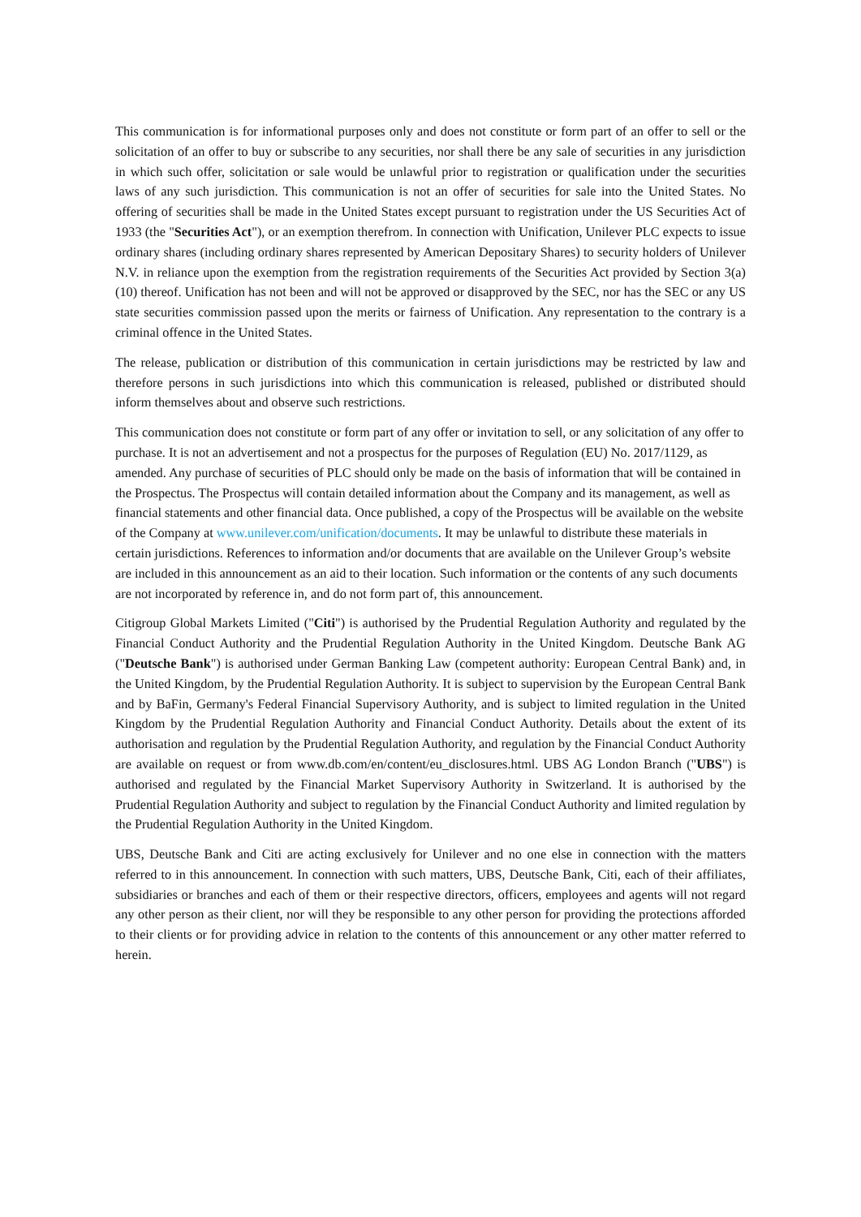This communication is for informational purposes only and does not constitute or form part of an offer to sell or the solicitation of an offer to buy or subscribe to any securities, nor shall there be any sale of securities in any jurisdiction in which such offer, solicitation or sale would be unlawful prior to registration or qualification under the securities laws of any such jurisdiction. This communication is not an offer of securities for sale into the United States. No offering of securities shall be made in the United States except pursuant to registration under the US Securities Act of 1933 (the "Securities Act"), or an exemption therefrom. In connection with Unification, Unilever PLC expects to issue ordinary shares (including ordinary shares represented by American Depositary Shares) to security holders of Unilever N.V. in reliance upon the exemption from the registration requirements of the Securities Act provided by Section 3(a)(10) thereof. Unification has not been and will not be approved or disapproved by the SEC, nor has the SEC or any US state securities commission passed upon the merits or fairness of Unification. Any representation to the contrary is a criminal offence in the United States.
The release, publication or distribution of this communication in certain jurisdictions may be restricted by law and therefore persons in such jurisdictions into which this communication is released, published or distributed should inform themselves about and observe such restrictions.
This communication does not constitute or form part of any offer or invitation to sell, or any solicitation of any offer to purchase. It is not an advertisement and not a prospectus for the purposes of Regulation (EU) No. 2017/1129, as amended. Any purchase of securities of PLC should only be made on the basis of information that will be contained in the Prospectus. The Prospectus will contain detailed information about the Company and its management, as well as financial statements and other financial data. Once published, a copy of the Prospectus will be available on the website of the Company at www.unilever.com/unification/documents. It may be unlawful to distribute these materials in certain jurisdictions. References to information and/or documents that are available on the Unilever Group’s website are included in this announcement as an aid to their location. Such information or the contents of any such documents are not incorporated by reference in, and do not form part of, this announcement.
Citigroup Global Markets Limited ("Citi") is authorised by the Prudential Regulation Authority and regulated by the Financial Conduct Authority and the Prudential Regulation Authority in the United Kingdom. Deutsche Bank AG ("Deutsche Bank") is authorised under German Banking Law (competent authority: European Central Bank) and, in the United Kingdom, by the Prudential Regulation Authority. It is subject to supervision by the European Central Bank and by BaFin, Germany's Federal Financial Supervisory Authority, and is subject to limited regulation in the United Kingdom by the Prudential Regulation Authority and Financial Conduct Authority. Details about the extent of its authorisation and regulation by the Prudential Regulation Authority, and regulation by the Financial Conduct Authority are available on request or from www.db.com/en/content/eu_disclosures.html. UBS AG London Branch ("UBS") is authorised and regulated by the Financial Market Supervisory Authority in Switzerland. It is authorised by the Prudential Regulation Authority and subject to regulation by the Financial Conduct Authority and limited regulation by the Prudential Regulation Authority in the United Kingdom.
UBS, Deutsche Bank and Citi are acting exclusively for Unilever and no one else in connection with the matters referred to in this announcement. In connection with such matters, UBS, Deutsche Bank, Citi, each of their affiliates, subsidiaries or branches and each of them or their respective directors, officers, employees and agents will not regard any other person as their client, nor will they be responsible to any other person for providing the protections afforded to their clients or for providing advice in relation to the contents of this announcement or any other matter referred to herein.